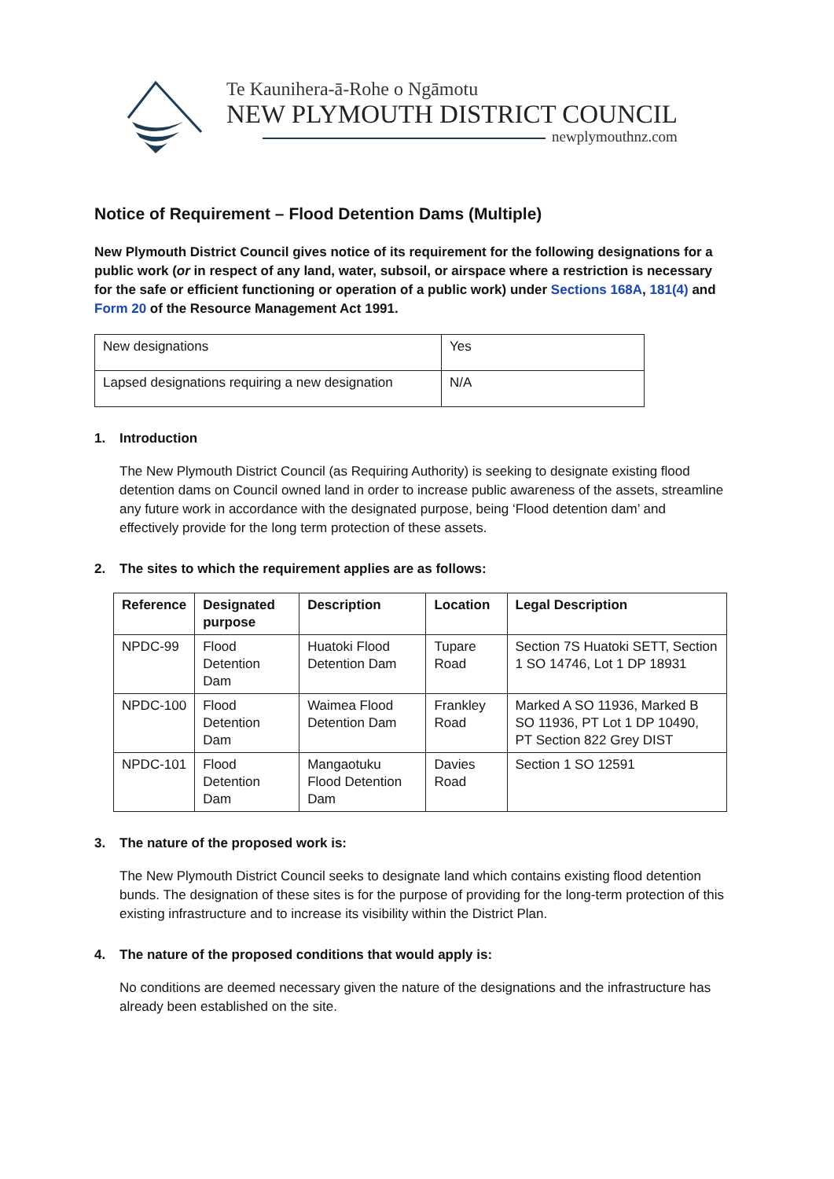Te Kaunihera-ā-Rohe o Ngāmotu
NEW PLYMOUTH DISTRICT COUNCIL
newplymouthnz.com
Notice of Requirement – Flood Detention Dams (Multiple)
New Plymouth District Council gives notice of its requirement for the following designations for a public work (or in respect of any land, water, subsoil, or airspace where a restriction is necessary for the safe or efficient functioning or operation of a public work) under Sections 168A, 181(4) and Form 20 of the Resource Management Act 1991.
| New designations | Yes |
| Lapsed designations requiring a new designation | N/A |
1. Introduction
The New Plymouth District Council (as Requiring Authority) is seeking to designate existing flood detention dams on Council owned land in order to increase public awareness of the assets, streamline any future work in accordance with the designated purpose, being ‘Flood detention dam’ and effectively provide for the long term protection of these assets.
2. The sites to which the requirement applies are as follows:
| Reference | Designated purpose | Description | Location | Legal Description |
| --- | --- | --- | --- | --- |
| NPDC-99 | Flood Detention Dam | Huatoki Flood Detention Dam | Tupare Road | Section 7S Huatoki SETT, Section 1 SO 14746, Lot 1 DP 18931 |
| NPDC-100 | Flood Detention Dam | Waimea Flood Detention Dam | Frankley Road | Marked A SO 11936, Marked B SO 11936, PT Lot 1 DP 10490, PT Section 822 Grey DIST |
| NPDC-101 | Flood Detention Dam | Mangaotuku Flood Detention Dam | Davies Road | Section 1 SO 12591 |
3. The nature of the proposed work is:
The New Plymouth District Council seeks to designate land which contains existing flood detention bunds. The designation of these sites is for the purpose of providing for the long-term protection of this existing infrastructure and to increase its visibility within the District Plan.
4. The nature of the proposed conditions that would apply is:
No conditions are deemed necessary given the nature of the designations and the infrastructure has already been established on the site.